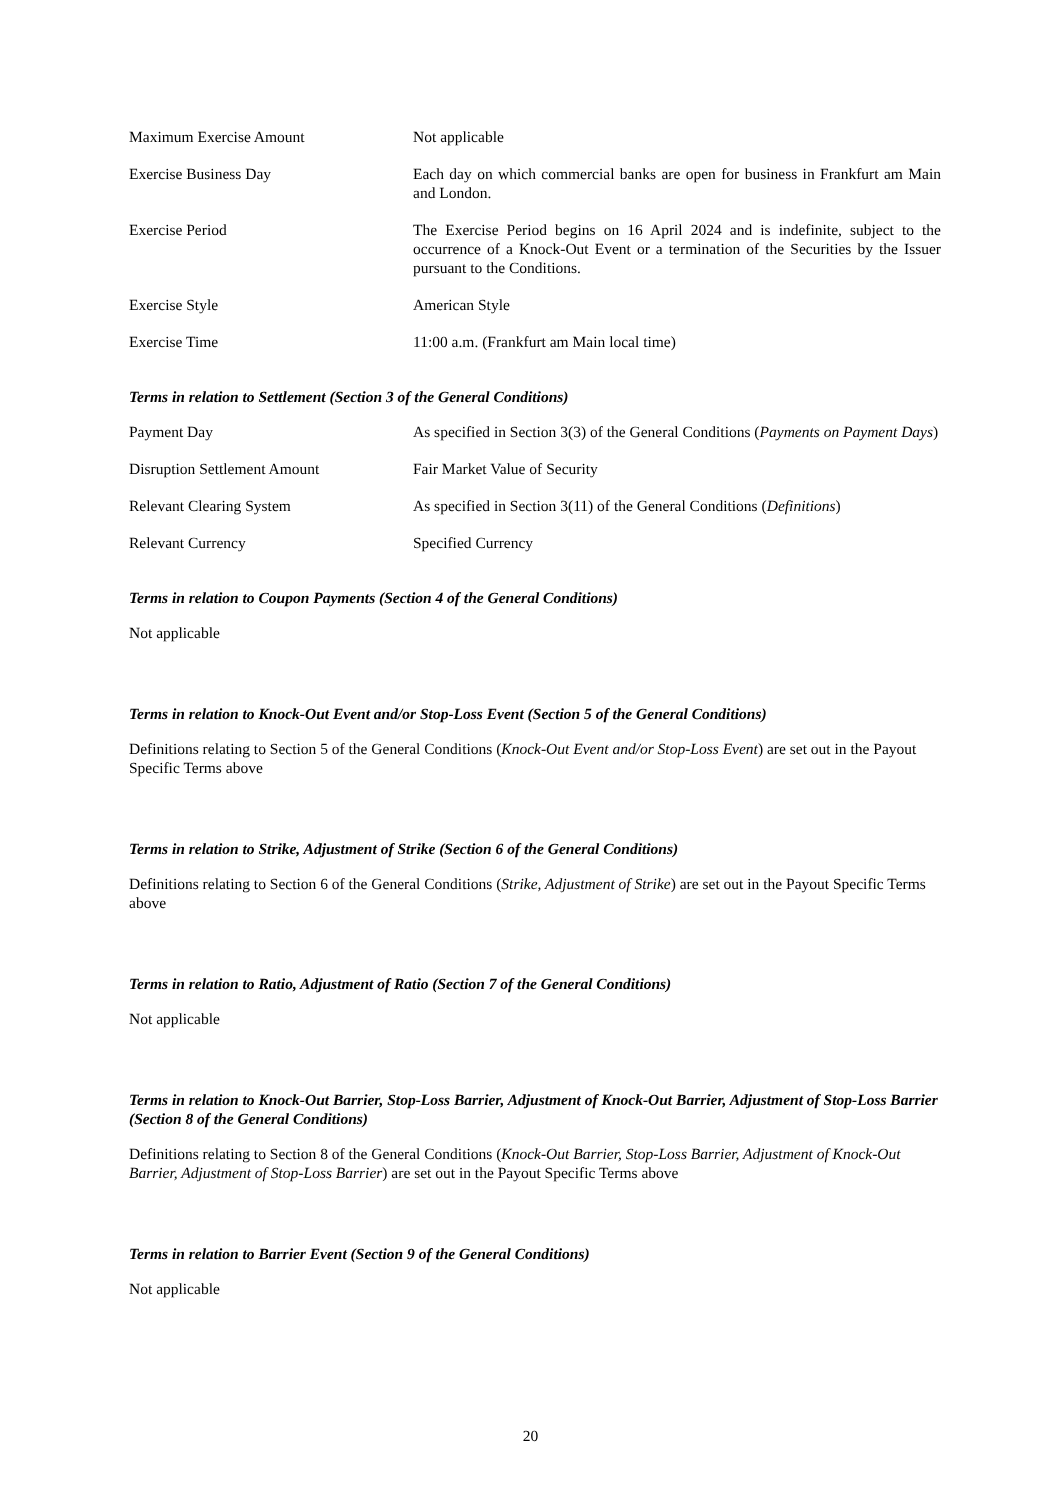| Maximum Exercise Amount | Not applicable |
| Exercise Business Day | Each day on which commercial banks are open for business in Frankfurt am Main and London. |
| Exercise Period | The Exercise Period begins on 16 April 2024 and is indefinite, subject to the occurrence of a Knock-Out Event or a termination of the Securities by the Issuer pursuant to the Conditions. |
| Exercise Style | American Style |
| Exercise Time | 11:00 a.m. (Frankfurt am Main local time) |
Terms in relation to Settlement (Section 3 of the General Conditions)
| Payment Day | As specified in Section 3(3) of the General Conditions ( Payments on Payment Days ) |
| Disruption Settlement Amount | Fair Market Value of Security |
| Relevant Clearing System | As specified in Section 3(11) of the General Conditions ( Definitions ) |
| Relevant Currency | Specified Currency |
Terms in relation to Coupon Payments (Section 4 of the General Conditions)
Not applicable
Terms in relation to Knock-Out Event and/or Stop-Loss Event (Section 5 of the General Conditions)
Definitions relating to Section 5 of the General Conditions (Knock-Out Event and/or Stop-Loss Event) are set out in the Payout Specific Terms above
Terms in relation to Strike, Adjustment of Strike (Section 6 of the General Conditions)
Definitions relating to Section 6 of the General Conditions (Strike, Adjustment of Strike) are set out in the Payout Specific Terms above
Terms in relation to Ratio, Adjustment of Ratio (Section 7 of the General Conditions)
Not applicable
Terms in relation to Knock-Out Barrier, Stop-Loss Barrier, Adjustment of Knock-Out Barrier, Adjustment of Stop-Loss Barrier (Section 8 of the General Conditions)
Definitions relating to Section 8 of the General Conditions (Knock-Out Barrier, Stop-Loss Barrier, Adjustment of Knock-Out Barrier, Adjustment of Stop-Loss Barrier) are set out in the Payout Specific Terms above
Terms in relation to Barrier Event (Section 9 of the General Conditions)
Not applicable
20